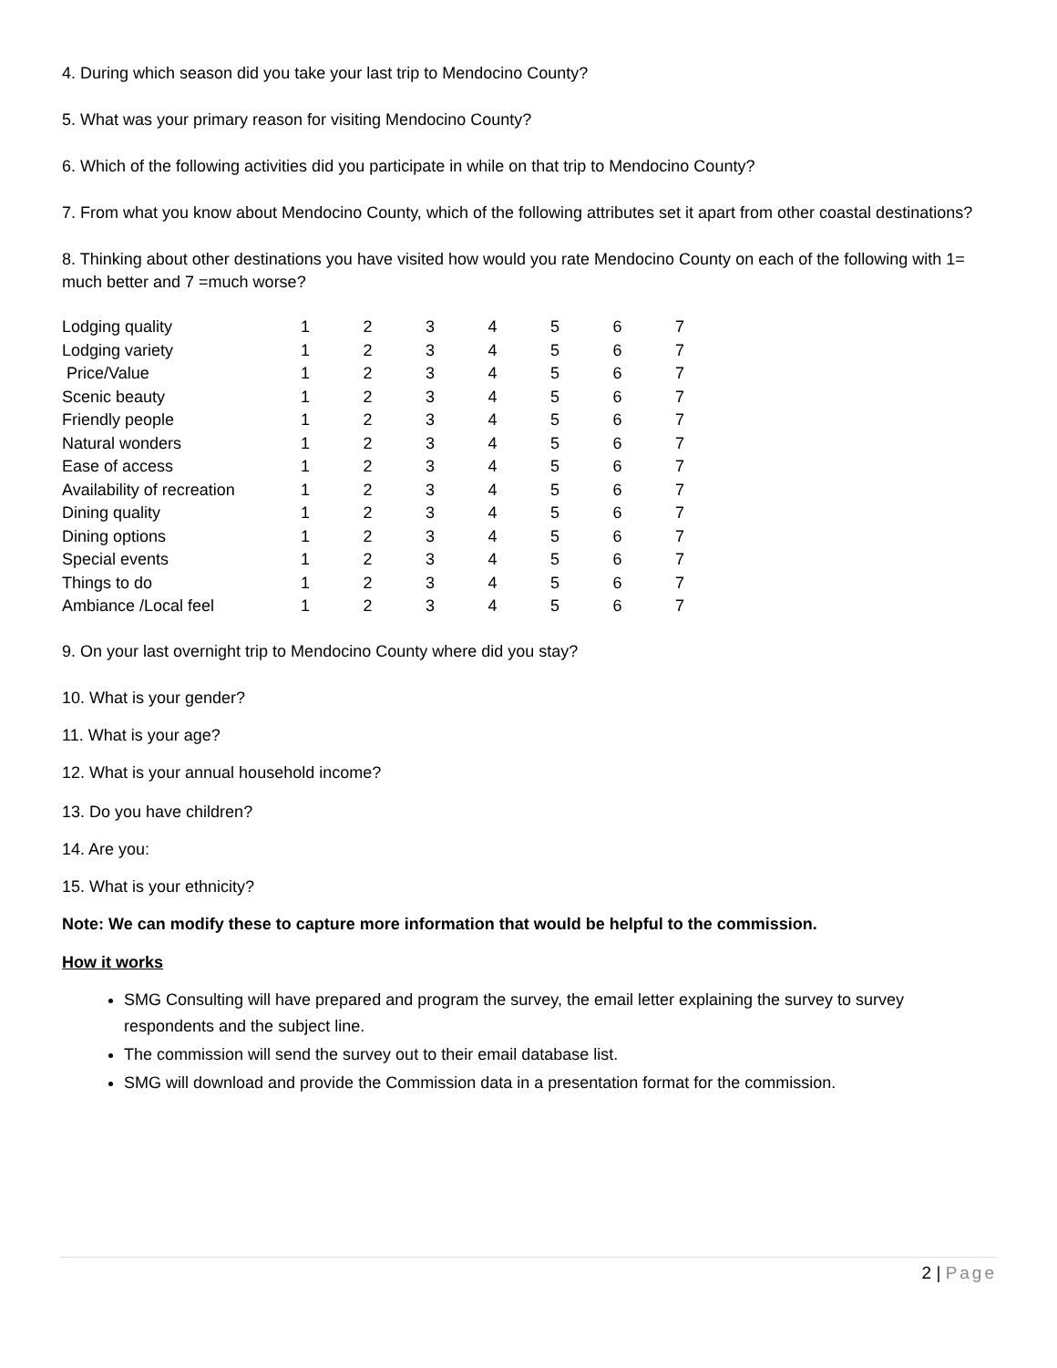4. During which season did you take your last trip to Mendocino County?
5. What was your primary reason for visiting Mendocino County?
6. Which of the following activities did you participate in while on that trip to Mendocino County?
7. From what you know about Mendocino County, which of the following attributes set it apart from other coastal destinations?
8. Thinking about other destinations you have visited how would you rate Mendocino County on each of the following with 1= much better and 7 =much worse?
| Lodging quality | 1 | 2 | 3 | 4 | 5 | 6 | 7 |
| Lodging variety | 1 | 2 | 3 | 4 | 5 | 6 | 7 |
| Price/Value | 1 | 2 | 3 | 4 | 5 | 6 | 7 |
| Scenic beauty | 1 | 2 | 3 | 4 | 5 | 6 | 7 |
| Friendly people | 1 | 2 | 3 | 4 | 5 | 6 | 7 |
| Natural wonders | 1 | 2 | 3 | 4 | 5 | 6 | 7 |
| Ease of access | 1 | 2 | 3 | 4 | 5 | 6 | 7 |
| Availability of recreation | 1 | 2 | 3 | 4 | 5 | 6 | 7 |
| Dining quality | 1 | 2 | 3 | 4 | 5 | 6 | 7 |
| Dining options | 1 | 2 | 3 | 4 | 5 | 6 | 7 |
| Special events | 1 | 2 | 3 | 4 | 5 | 6 | 7 |
| Things to do | 1 | 2 | 3 | 4 | 5 | 6 | 7 |
| Ambiance /Local feel | 1 | 2 | 3 | 4 | 5 | 6 | 7 |
9. On your last overnight trip to Mendocino County where did you stay?
10. What is your gender?
11. What is your age?
12. What is your annual household income?
13. Do you have children?
14. Are you:
15. What is your ethnicity?
Note: We can modify these to capture more information that would be helpful to the commission.
How it works
SMG Consulting will have prepared and program the survey, the email letter explaining the survey to survey respondents and the subject line.
The commission will send the survey out to their email database list.
SMG will download and provide the Commission data in a presentation format for the commission.
2 | Page